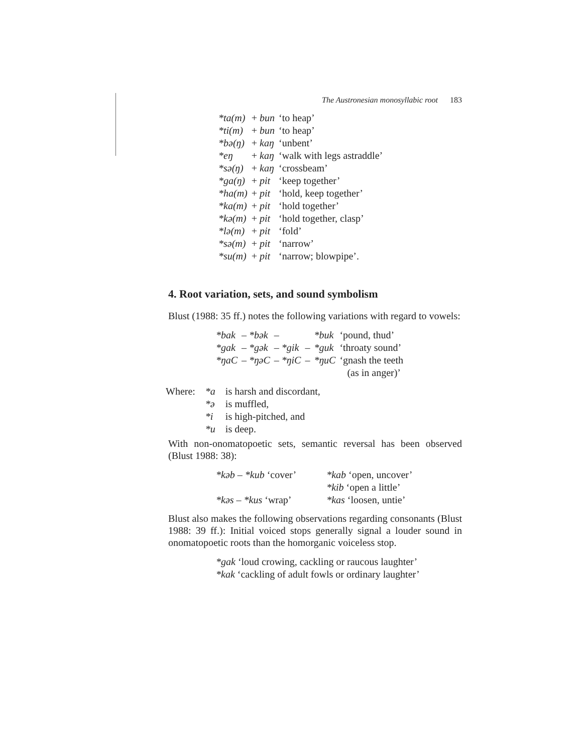The Austronesian monosyllabic root 183
| *ta(m) | + bun | ‘to heap’ |
| *ti(m) | + bun | ‘to heap’ |
| *bə(ŋ) | + kaŋ | ‘unbent’ |
| *eŋ | + kaŋ | ‘walk with legs astraddle’ |
| *sə(ŋ) | + kaŋ | ‘crossbeam’ |
| *ga(ŋ) | + pit | ‘keep together’ |
| *ha(m) | + pit | ‘hold, keep together’ |
| *ka(m) | + pit | ‘hold together’ |
| *kə(m) | + pit | ‘hold together, clasp’ |
| *lə(m) | + pit | ‘fold’ |
| *sə(m) | + pit | ‘narrow’ |
| *su(m) | + pit | ‘narrow; blowpipe’. |
4. Root variation, sets, and sound symbolism
Blust (1988: 35 ff.) notes the following variations with regard to vowels:
| *bak | – *bək | – | | *buk | ‘pound, thud’ |
| *gak | – *gək | – *gik | – | *guk | ‘throaty sound’ |
| *ŋaC | – *ŋəC | – *ŋiC | – | *ŋuC | ‘gnash the teeth (as in anger)’ |
| Where: | *a | is harsh and discordant, |
| | *ə | is muffled, |
| | *i | is high-pitched, and |
| | *u | is deep. |
With non-onomatopoetic sets, semantic reversal has been observed (Blust 1988: 38):
| *kəb – *kub ‘cover’ | *kab ‘open, uncover’ |
| | *kib ‘open a little’ |
| *kəs – *kus ‘wrap’ | *kas ‘loosen, untie’ |
Blust also makes the following observations regarding consonants (Blust 1988: 39 ff.): Initial voiced stops generally signal a louder sound in onomatopoetic roots than the homorganic voiceless stop.
*gak ‘loud crowing, cackling or raucous laughter’
*kak ‘cackling of adult fowls or ordinary laughter’